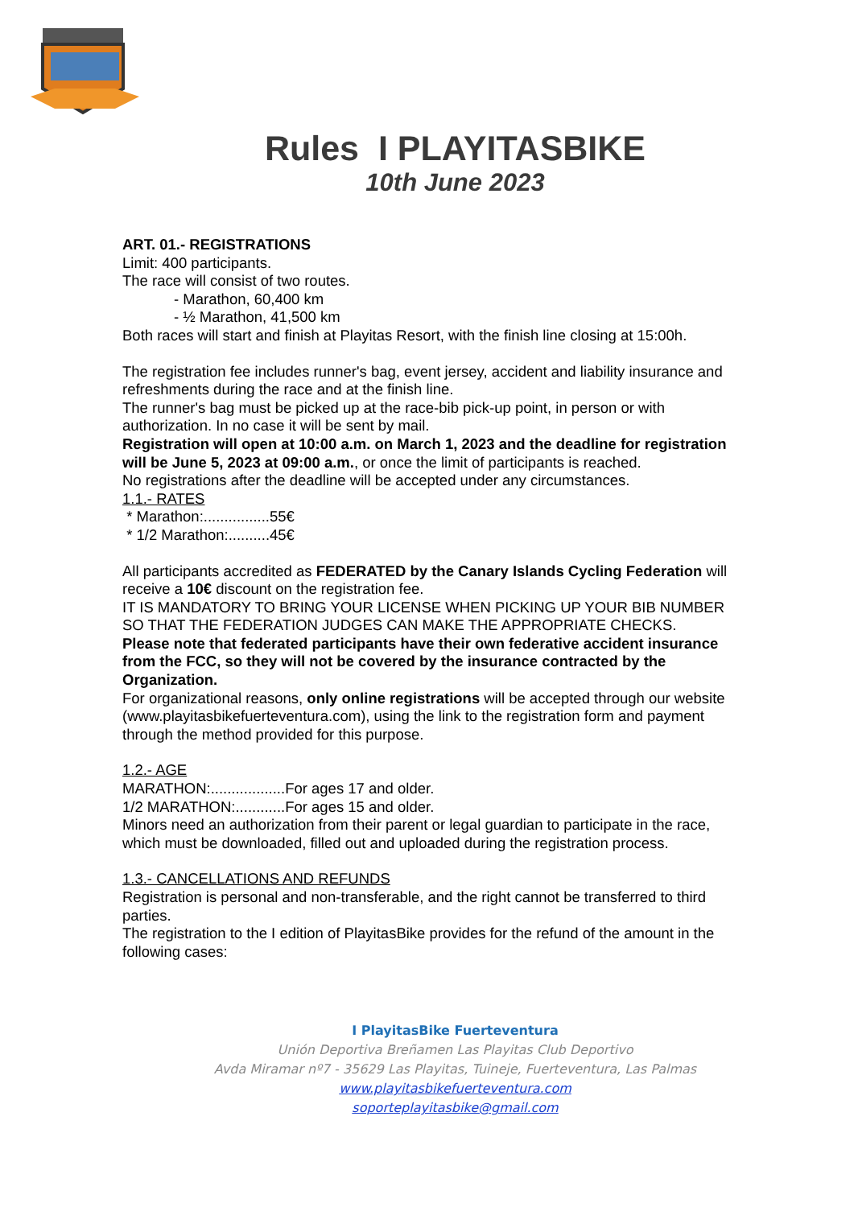Rules I PLAYITASBIKE
10th June 2023
ART. 01.- REGISTRATIONS
Limit: 400 participants.
The race will consist of two routes.
- Marathon, 60,400 km
- ½ Marathon, 41,500 km
Both races will start and finish at Playitas Resort, with the finish line closing at 15:00h.
The registration fee includes runner's bag, event jersey, accident and liability insurance and refreshments during the race and at the finish line.
The runner's bag must be picked up at the race-bib pick-up point, in person or with authorization. In no case it will be sent by mail.
Registration will open at 10:00 a.m. on March 1, 2023 and the deadline for registration will be June 5, 2023 at 09:00 a.m., or once the limit of participants is reached.
No registrations after the deadline will be accepted under any circumstances.
1.1.- RATES
* Marathon:................55€
* 1/2 Marathon:..........45€
All participants accredited as FEDERATED by the Canary Islands Cycling Federation will receive a 10€ discount on the registration fee.
IT IS MANDATORY TO BRING YOUR LICENSE WHEN PICKING UP YOUR BIB NUMBER SO THAT THE FEDERATION JUDGES CAN MAKE THE APPROPRIATE CHECKS.
Please note that federated participants have their own federative accident insurance from the FCC, so they will not be covered by the insurance contracted by the Organization.
For organizational reasons, only online registrations will be accepted through our website (www.playitasbikefuerteventura.com), using the link to the registration form and payment through the method provided for this purpose.
1.2.- AGE
MARATHON:..................For ages 17 and older.
1/2 MARATHON:............For ages 15 and older.
Minors need an authorization from their parent or legal guardian to participate in the race, which must be downloaded, filled out and uploaded during the registration process.
1.3.- CANCELLATIONS AND REFUNDS
Registration is personal and non-transferable, and the right cannot be transferred to third parties.
The registration to the I edition of PlayitasBike provides for the refund of the amount in the following cases:
I PlayitasBike Fuerteventura
Unión Deportiva Breñamen Las Playitas Club Deportivo
Avda Miramar nº7 - 35629 Las Playitas, Tuineje, Fuerteventura, Las Palmas
www.playitasbikefuerteventura.com
soporteplayitasbike@gmail.com